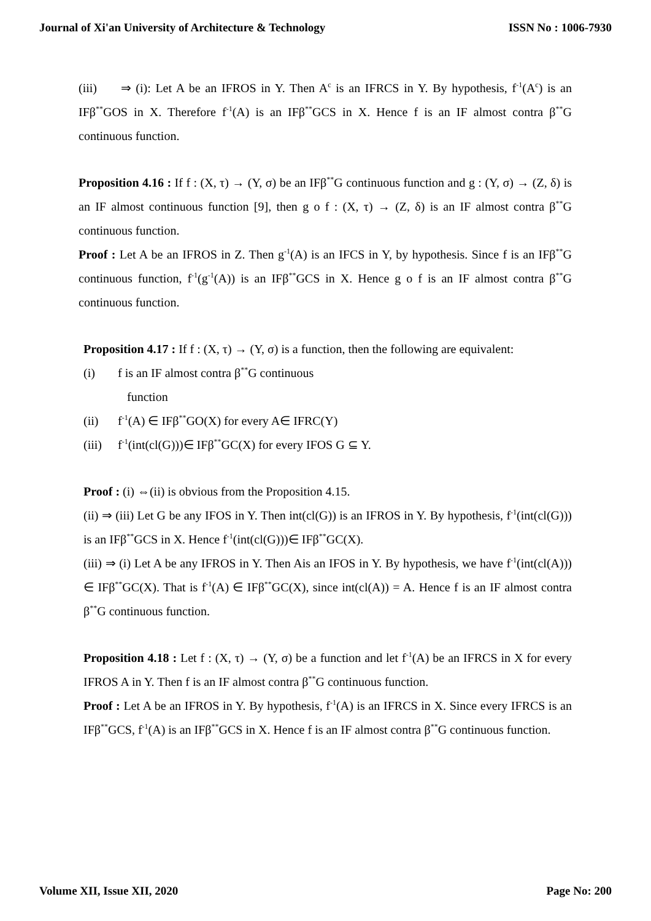Journal of Xi'an University of Architecture & Technology ISSN No : 1006-7930
(iii) ⇒ (i): Let A be an IFROS in Y. Then A<sup>c</sup> is an IFRCS in Y. By hypothesis, f<sup>-1</sup>(A<sup>c</sup>) is an IFβ<sup>**</sup>GOS in X. Therefore f<sup>-1</sup>(A) is an IFβ<sup>**</sup>GCS in X. Hence f is an IF almost contra β<sup>**</sup>G continuous function.
Proposition 4.16 : If f : (X, τ) → (Y, σ) be an IFβ<sup>**</sup>G continuous function and g : (Y, σ) → (Z, δ) is an IF almost continuous function [9], then g ο f : (X, τ) → (Z, δ) is an IF almost contra β<sup>**</sup>G continuous function.
Proof : Let A be an IFROS in Z. Then g<sup>-1</sup>(A) is an IFCS in Y, by hypothesis. Since f is an IFβ<sup>**</sup>G continuous function, f<sup>-1</sup>(g<sup>-1</sup>(A)) is an IFβ<sup>**</sup>GCS in X. Hence g ο f is an IF almost contra β<sup>**</sup>G continuous function.
Proposition 4.17 : If f : (X, τ) → (Y, σ) is a function, then the following are equivalent:
(i) f is an IF almost contra β<sup>**</sup>G continuous
function
(ii) f<sup>-1</sup>(A) ∈ IFβ<sup>**</sup>GO(X) for every A∈ IFRC(Y)
(iii) f<sup>-1</sup>(int(cl(G)))∈ IFβ<sup>**</sup>GC(X) for every IFOS G ⊆ Y.
Proof : (i) ⇔(ii) is obvious from the Proposition 4.15.
(ii) ⇒ (iii) Let G be any IFOS in Y. Then int(cl(G)) is an IFROS in Y. By hypothesis, f<sup>-1</sup>(int(cl(G))) is an IFβ<sup>**</sup>GCS in X. Hence f<sup>-1</sup>(int(cl(G)))∈ IFβ<sup>**</sup>GC(X).
(iii) ⇒ (i) Let A be any IFROS in Y. Then Ais an IFOS in Y. By hypothesis, we have f<sup>-1</sup>(int(cl(A))) ∈ IFβ<sup>**</sup>GC(X). That is f<sup>-1</sup>(A) ∈ IFβ<sup>**</sup>GC(X), since int(cl(A)) = A. Hence f is an IF almost contra β<sup>**</sup>G continuous function.
Proposition 4.18 : Let f : (X, τ) → (Y, σ) be a function and let f<sup>-1</sup>(A) be an IFRCS in X for every IFROS A in Y. Then f is an IF almost contra β<sup>**</sup>G continuous function.
Proof : Let A be an IFROS in Y. By hypothesis, f<sup>-1</sup>(A) is an IFRCS in X. Since every IFRCS is an IFβ<sup>**</sup>GCS, f<sup>-1</sup>(A) is an IFβ<sup>**</sup>GCS in X. Hence f is an IF almost contra β<sup>**</sup>G continuous function.
Volume XII, Issue XII, 2020 Page No: 200